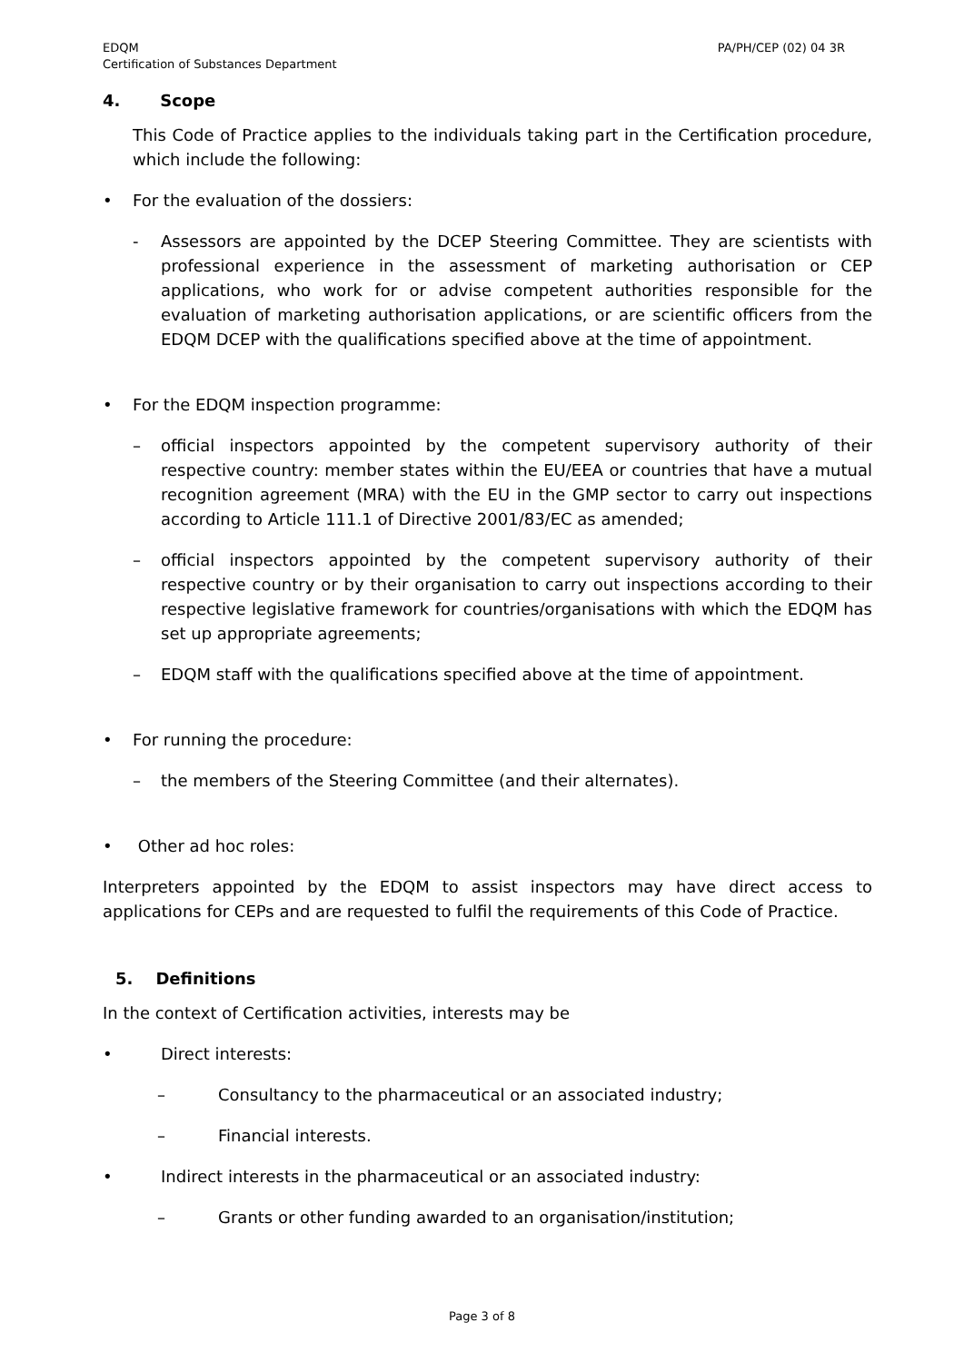EDQM
Certification of Substances Department
PA/PH/CEP (02) 04 3R
4. Scope
This Code of Practice applies to the individuals taking part in the Certification procedure, which include the following:
• For the evaluation of the dossiers:
-
Assessors are appointed by the DCEP Steering Committee. They are scientists with professional experience in the assessment of marketing authorisation or CEP applications, who work for or advise competent authorities responsible for the evaluation of marketing authorisation applications, or are scientific officers from the EDQM DCEP with the qualifications specified above at the time of appointment.
• For the EDQM inspection programme:
–
official inspectors appointed by the competent supervisory authority of their respective country: member states within the EU/EEA or countries that have a mutual recognition agreement (MRA) with the EU in the GMP sector to carry out inspections according to Article 111.1 of Directive 2001/83/EC as amended;
–
official inspectors appointed by the competent supervisory authority of their respective country or by their organisation to carry out inspections according to their respective legislative framework for countries/organisations with which the EDQM has set up appropriate agreements;
–
EDQM staff with the qualifications specified above at the time of appointment.
• For running the procedure:
–
the members of the Steering Committee (and their alternates).
• Other ad hoc roles:
Interpreters appointed by the EDQM to assist inspectors may have direct access to applications for CEPs and are requested to fulfil the requirements of this Code of Practice.
5. Definitions
In the context of Certification activities, interests may be
• Direct interests:
– Consultancy to the pharmaceutical or an associated industry;
– Financial interests.
• Indirect interests in the pharmaceutical or an associated industry:
– Grants or other funding awarded to an organisation/institution;
Page 3 of 8